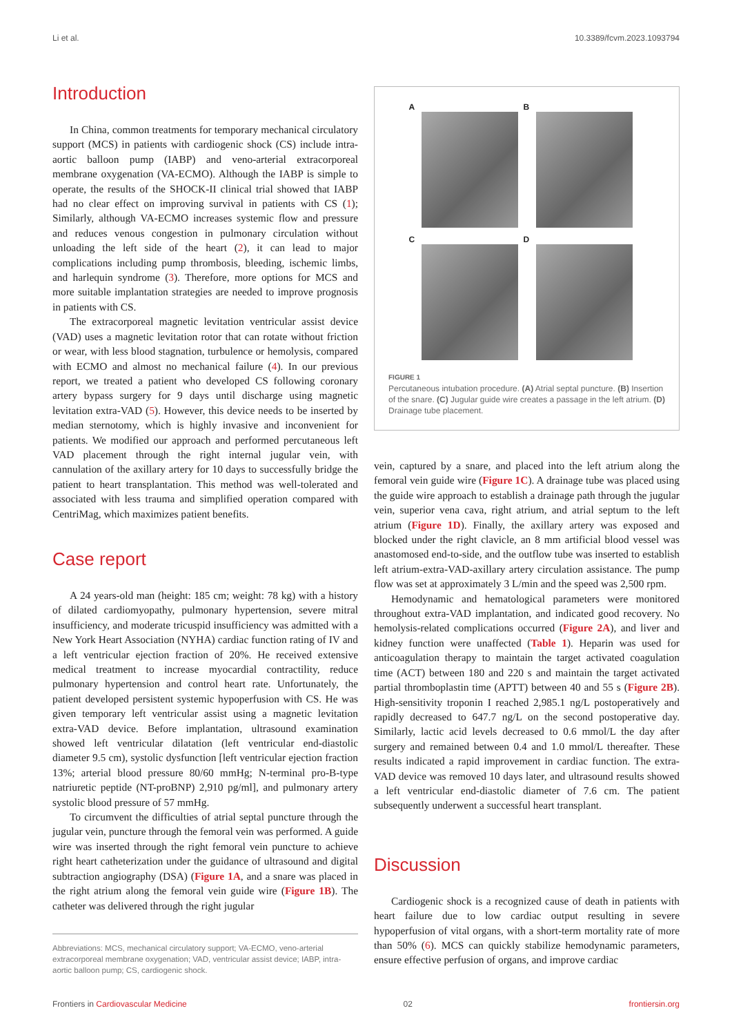Li et al. 10.3389/fcvm.2023.1093794
Introduction
In China, common treatments for temporary mechanical circulatory support (MCS) in patients with cardiogenic shock (CS) include intra-aortic balloon pump (IABP) and veno-arterial extracorporeal membrane oxygenation (VA-ECMO). Although the IABP is simple to operate, the results of the SHOCK-II clinical trial showed that IABP had no clear effect on improving survival in patients with CS (1); Similarly, although VA-ECMO increases systemic flow and pressure and reduces venous congestion in pulmonary circulation without unloading the left side of the heart (2), it can lead to major complications including pump thrombosis, bleeding, ischemic limbs, and harlequin syndrome (3). Therefore, more options for MCS and more suitable implantation strategies are needed to improve prognosis in patients with CS.
The extracorporeal magnetic levitation ventricular assist device (VAD) uses a magnetic levitation rotor that can rotate without friction or wear, with less blood stagnation, turbulence or hemolysis, compared with ECMO and almost no mechanical failure (4). In our previous report, we treated a patient who developed CS following coronary artery bypass surgery for 9 days until discharge using magnetic levitation extra-VAD (5). However, this device needs to be inserted by median sternotomy, which is highly invasive and inconvenient for patients. We modified our approach and performed percutaneous left VAD placement through the right internal jugular vein, with cannulation of the axillary artery for 10 days to successfully bridge the patient to heart transplantation. This method was well-tolerated and associated with less trauma and simplified operation compared with CentriMag, which maximizes patient benefits.
Case report
A 24 years-old man (height: 185 cm; weight: 78 kg) with a history of dilated cardiomyopathy, pulmonary hypertension, severe mitral insufficiency, and moderate tricuspid insufficiency was admitted with a New York Heart Association (NYHA) cardiac function rating of IV and a left ventricular ejection fraction of 20%. He received extensive medical treatment to increase myocardial contractility, reduce pulmonary hypertension and control heart rate. Unfortunately, the patient developed persistent systemic hypoperfusion with CS. He was given temporary left ventricular assist using a magnetic levitation extra-VAD device. Before implantation, ultrasound examination showed left ventricular dilatation (left ventricular end-diastolic diameter 9.5 cm), systolic dysfunction [left ventricular ejection fraction 13%; arterial blood pressure 80/60 mmHg; N-terminal pro-B-type natriuretic peptide (NT-proBNP) 2,910 pg/ml], and pulmonary artery systolic blood pressure of 57 mmHg.
To circumvent the difficulties of atrial septal puncture through the jugular vein, puncture through the femoral vein was performed. A guide wire was inserted through the right femoral vein puncture to achieve right heart catheterization under the guidance of ultrasound and digital subtraction angiography (DSA) (Figure 1A, and a snare was placed in the right atrium along the femoral vein guide wire (Figure 1B). The catheter was delivered through the right jugular
Abbreviations: MCS, mechanical circulatory support; VA-ECMO, veno-arterial extracorporeal membrane oxygenation; VAD, ventricular assist device; IABP, intra-aortic balloon pump; CS, cardiogenic shock.
A
B
C
D
FIGURE 1
Percutaneous intubation procedure. (A) Atrial septal puncture. (B) Insertion of the snare. (C) Jugular guide wire creates a passage in the left atrium. (D) Drainage tube placement.
vein, captured by a snare, and placed into the left atrium along the femoral vein guide wire (Figure 1C). A drainage tube was placed using the guide wire approach to establish a drainage path through the jugular vein, superior vena cava, right atrium, and atrial septum to the left atrium (Figure 1D). Finally, the axillary artery was exposed and blocked under the right clavicle, an 8 mm artificial blood vessel was anastomosed end-to-side, and the outflow tube was inserted to establish left atrium-extra-VAD-axillary artery circulation assistance. The pump flow was set at approximately 3 L/min and the speed was 2,500 rpm.
Hemodynamic and hematological parameters were monitored throughout extra-VAD implantation, and indicated good recovery. No hemolysis-related complications occurred (Figure 2A), and liver and kidney function were unaffected (Table 1). Heparin was used for anticoagulation therapy to maintain the target activated coagulation time (ACT) between 180 and 220 s and maintain the target activated partial thromboplastin time (APTT) between 40 and 55 s (Figure 2B). High-sensitivity troponin I reached 2,985.1 ng/L postoperatively and rapidly decreased to 647.7 ng/L on the second postoperative day. Similarly, lactic acid levels decreased to 0.6 mmol/L the day after surgery and remained between 0.4 and 1.0 mmol/L thereafter. These results indicated a rapid improvement in cardiac function. The extra-VAD device was removed 10 days later, and ultrasound results showed a left ventricular end-diastolic diameter of 7.6 cm. The patient subsequently underwent a successful heart transplant.
Discussion
Cardiogenic shock is a recognized cause of death in patients with heart failure due to low cardiac output resulting in severe hypoperfusion of vital organs, with a short-term mortality rate of more than 50% (6). MCS can quickly stabilize hemodynamic parameters, ensure effective perfusion of organs, and improve cardiac
Frontiers in Cardiovascular Medicine 02 frontiersin.org